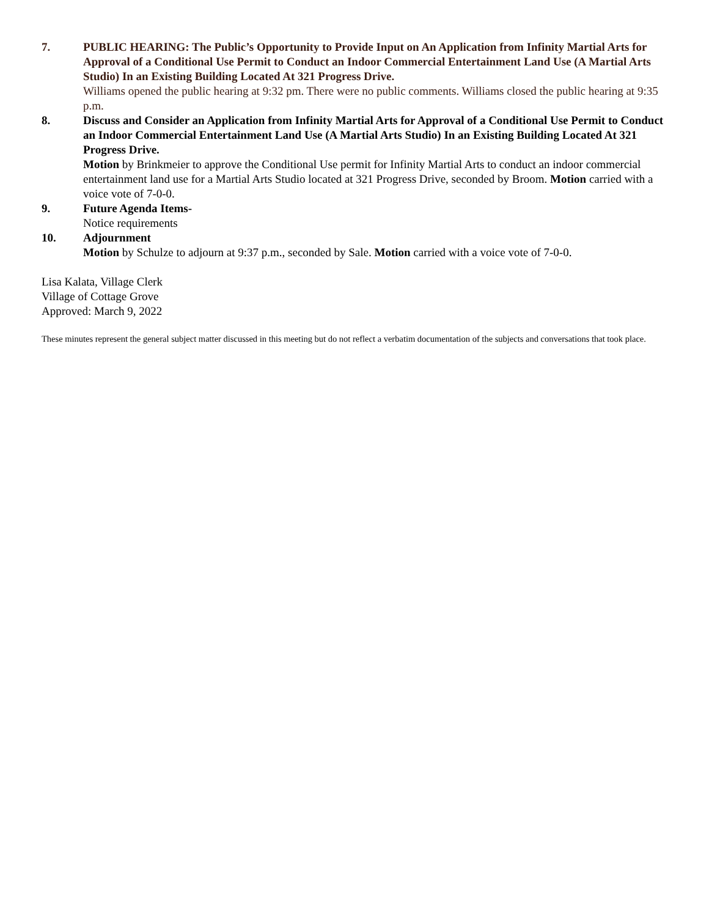7. PUBLIC HEARING: The Public’s Opportunity to Provide Input on An Application from Infinity Martial Arts for Approval of a Conditional Use Permit to Conduct an Indoor Commercial Entertainment Land Use (A Martial Arts Studio) In an Existing Building Located At 321 Progress Drive.
Williams opened the public hearing at 9:32 pm. There were no public comments. Williams closed the public hearing at 9:35 p.m.
8. Discuss and Consider an Application from Infinity Martial Arts for Approval of a Conditional Use Permit to Conduct an Indoor Commercial Entertainment Land Use (A Martial Arts Studio) In an Existing Building Located At 321 Progress Drive.
Motion by Brinkmeier to approve the Conditional Use permit for Infinity Martial Arts to conduct an indoor commercial entertainment land use for a Martial Arts Studio located at 321 Progress Drive, seconded by Broom. Motion carried with a voice vote of 7-0-0.
9. Future Agenda Items-
Notice requirements
10. Adjournment
Motion by Schulze to adjourn at 9:37 p.m., seconded by Sale. Motion carried with a voice vote of 7-0-0.
Lisa Kalata, Village Clerk
Village of Cottage Grove
Approved: March 9, 2022
These minutes represent the general subject matter discussed in this meeting but do not reflect a verbatim documentation of the subjects and conversations that took place.